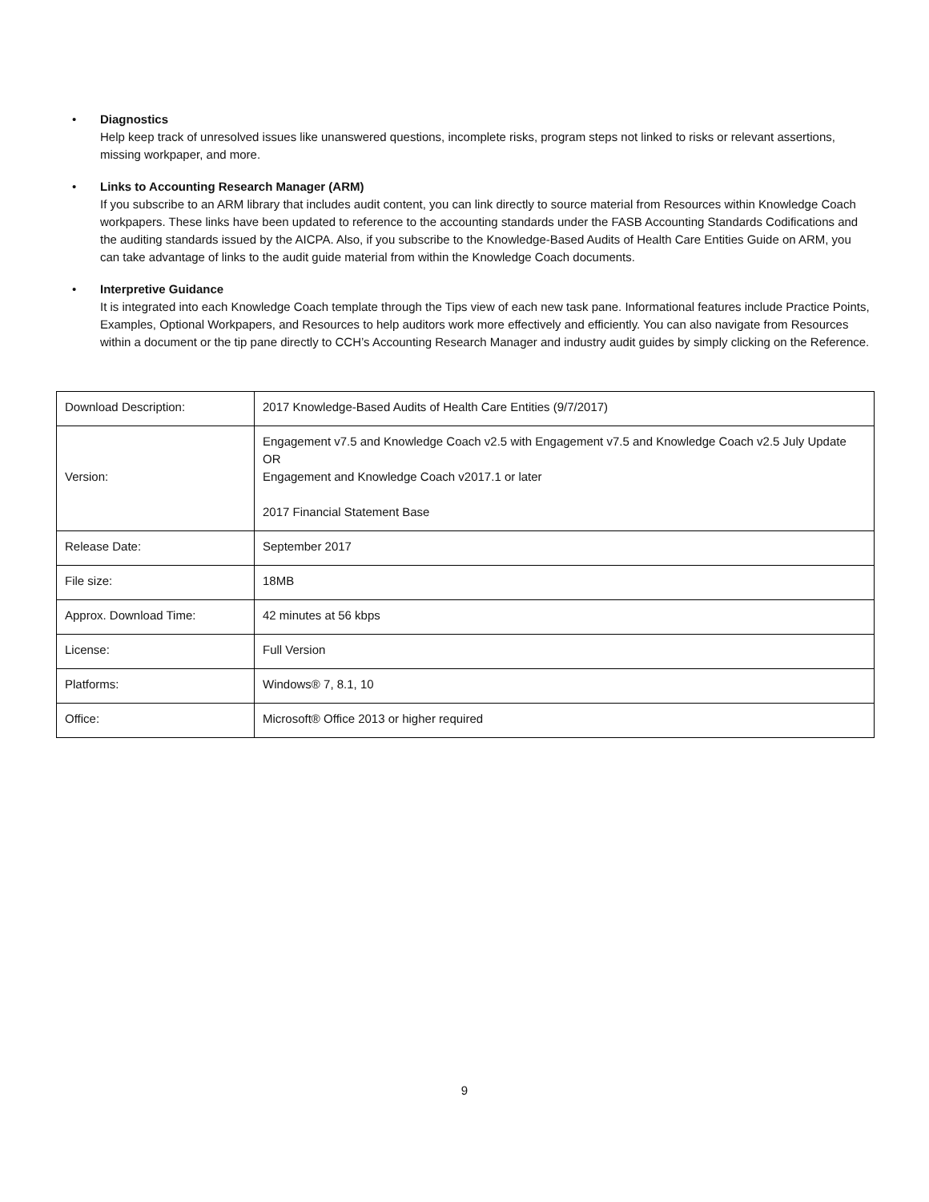• Diagnostics
Help keep track of unresolved issues like unanswered questions, incomplete risks, program steps not linked to risks or relevant assertions, missing workpaper, and more.
• Links to Accounting Research Manager (ARM)
If you subscribe to an ARM library that includes audit content, you can link directly to source material from Resources within Knowledge Coach workpapers. These links have been updated to reference to the accounting standards under the FASB Accounting Standards Codifications and the auditing standards issued by the AICPA. Also, if you subscribe to the Knowledge-Based Audits of Health Care Entities Guide on ARM, you can take advantage of links to the audit guide material from within the Knowledge Coach documents.
• Interpretive Guidance
It is integrated into each Knowledge Coach template through the Tips view of each new task pane. Informational features include Practice Points, Examples, Optional Workpapers, and Resources to help auditors work more effectively and efficiently. You can also navigate from Resources within a document or the tip pane directly to CCH’s Accounting Research Manager and industry audit guides by simply clicking on the Reference.
| Download Description: | 2017 Knowledge-Based Audits of Health Care Entities (9/7/2017) |
| Version: | Engagement v7.5 and Knowledge Coach v2.5 with Engagement v7.5 and Knowledge Coach v2.5 July Update OR Engagement and Knowledge Coach v2017.1 or later 2017 Financial Statement Base |
| Release Date: | September 2017 |
| File size: | 18MB |
| Approx. Download Time: | 42 minutes at 56 kbps |
| License: | Full Version |
| Platforms: | Windows® 7, 8.1, 10 |
| Office: | Microsoft® Office 2013 or higher required |
9